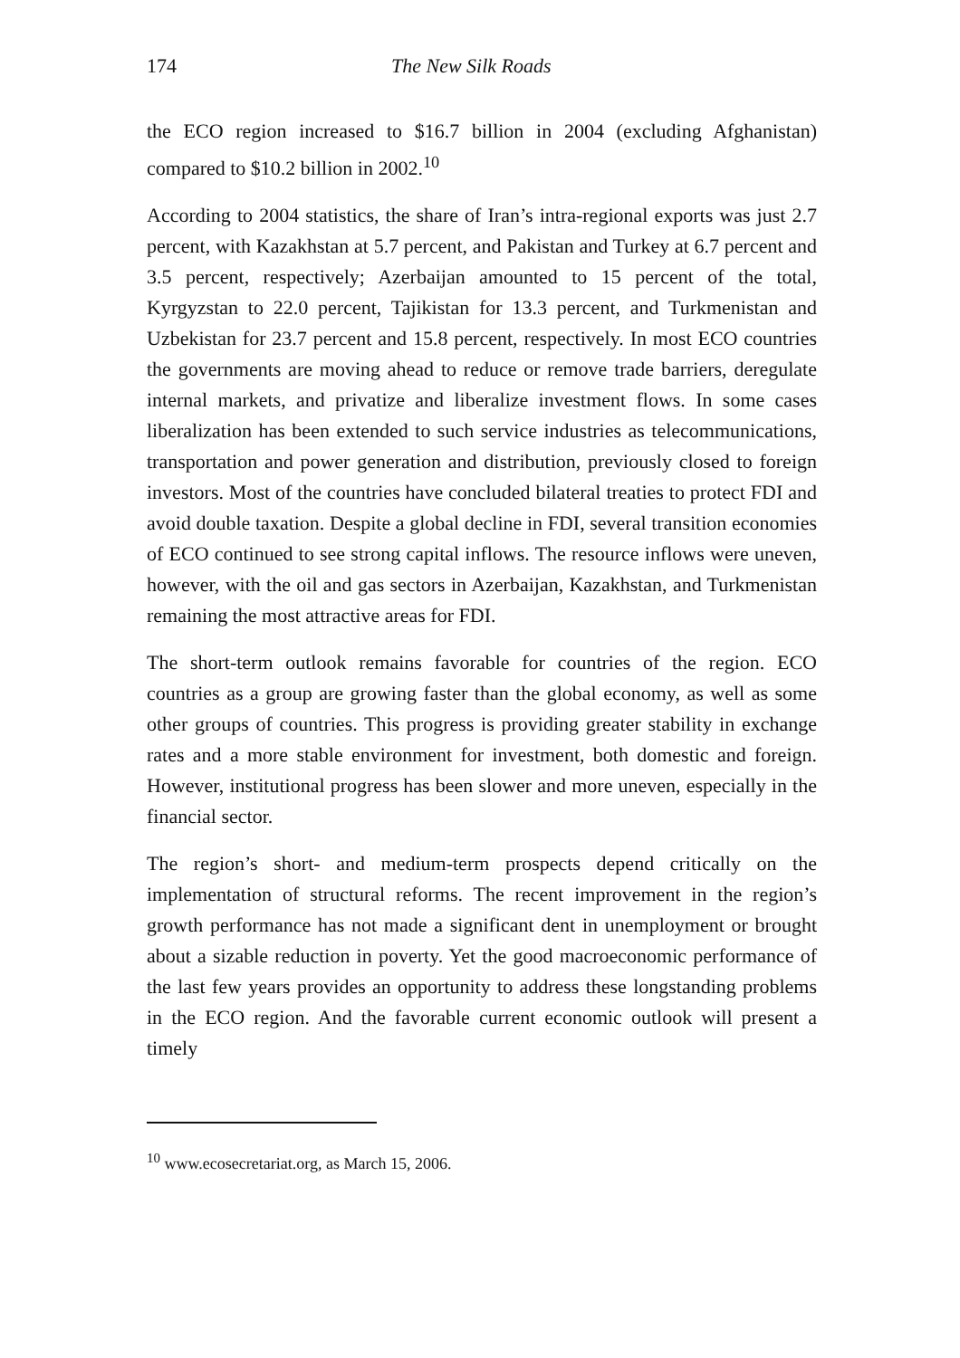174 The New Silk Roads
the ECO region increased to $16.7 billion in 2004 (excluding Afghanistan) compared to $10.2 billion in 2002.<sup>10</sup>
According to 2004 statistics, the share of Iran’s intra-regional exports was just 2.7 percent, with Kazakhstan at 5.7 percent, and Pakistan and Turkey at 6.7 percent and 3.5 percent, respectively; Azerbaijan amounted to 15 percent of the total, Kyrgyzstan to 22.0 percent, Tajikistan for 13.3 percent, and Turkmenistan and Uzbekistan for 23.7 percent and 15.8 percent, respectively. In most ECO countries the governments are moving ahead to reduce or remove trade barriers, deregulate internal markets, and privatize and liberalize investment flows. In some cases liberalization has been extended to such service industries as telecommunications, transportation and power generation and distribution, previously closed to foreign investors. Most of the countries have concluded bilateral treaties to protect FDI and avoid double taxation. Despite a global decline in FDI, several transition economies of ECO continued to see strong capital inflows. The resource inflows were uneven, however, with the oil and gas sectors in Azerbaijan, Kazakhstan, and Turkmenistan remaining the most attractive areas for FDI.
The short-term outlook remains favorable for countries of the region. ECO countries as a group are growing faster than the global economy, as well as some other groups of countries. This progress is providing greater stability in exchange rates and a more stable environment for investment, both domestic and foreign. However, institutional progress has been slower and more uneven, especially in the financial sector.
The region’s short- and medium-term prospects depend critically on the implementation of structural reforms. The recent improvement in the region’s growth performance has not made a significant dent in unemployment or brought about a sizable reduction in poverty. Yet the good macroeconomic performance of the last few years provides an opportunity to address these longstanding problems in the ECO region. And the favorable current economic outlook will present a timely
<sup>10</sup> www.ecosecretariat.org, as March 15, 2006.